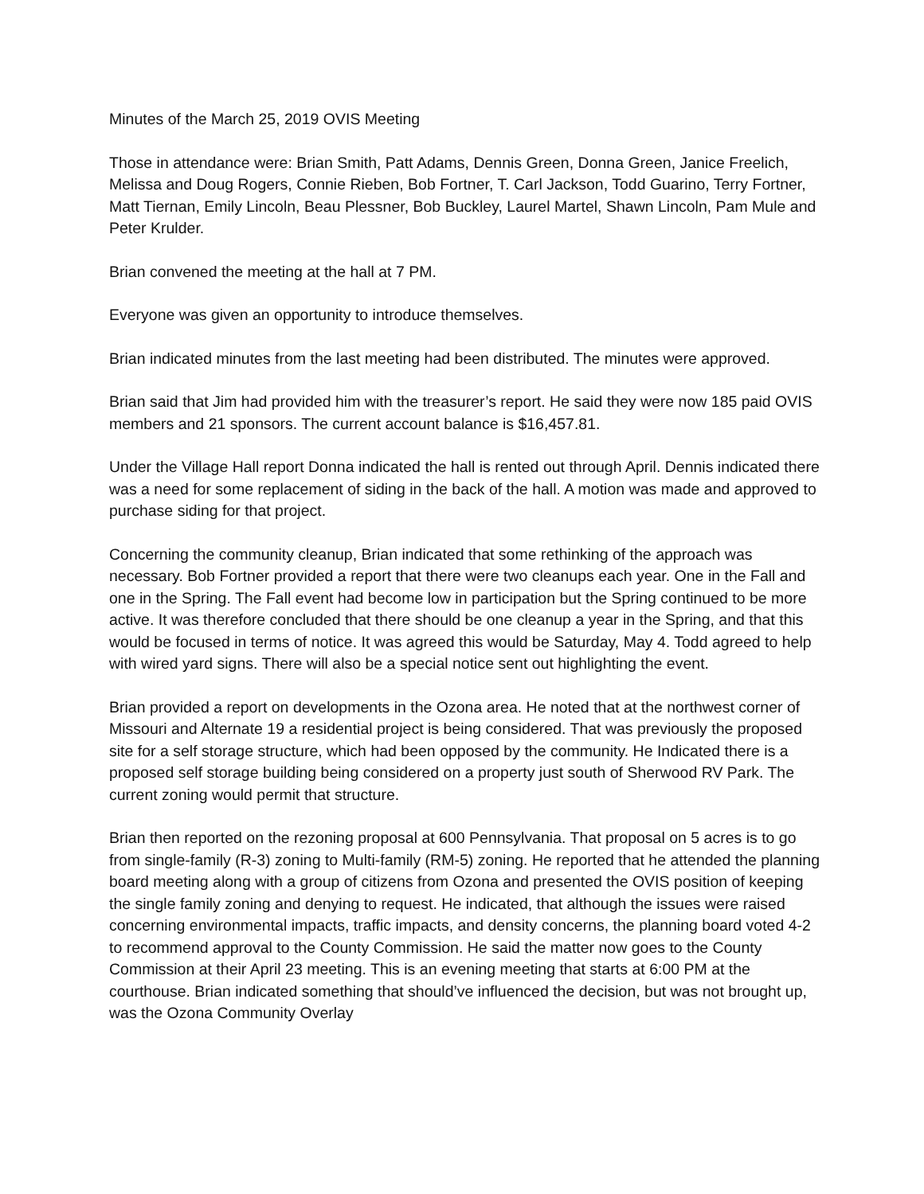Minutes of the March 25, 2019 OVIS Meeting
Those in attendance were: Brian Smith, Patt Adams, Dennis Green, Donna Green, Janice Freelich, Melissa and Doug Rogers, Connie Rieben, Bob Fortner, T. Carl Jackson, Todd Guarino, Terry Fortner, Matt Tiernan, Emily Lincoln, Beau Plessner, Bob Buckley, Laurel Martel, Shawn Lincoln, Pam Mule and Peter Krulder.
Brian convened the meeting at the hall at 7 PM.
Everyone was given an opportunity to introduce themselves.
Brian indicated minutes from the last meeting had been distributed. The minutes were approved.
Brian said that Jim had provided him with the treasurer’s report. He said they were now 185 paid OVIS members and 21 sponsors. The current account balance is $16,457.81.
Under the Village Hall report Donna indicated the hall is rented out through April. Dennis indicated there was a need for some replacement of siding in the back of the hall. A motion was made and approved to purchase siding for that project.
Concerning the community cleanup, Brian indicated that some rethinking of the approach was necessary. Bob Fortner provided a report that there were two cleanups each year. One in the Fall and one in the Spring. The Fall event had become low in participation but the Spring continued to be more active. It was therefore concluded that there should be one cleanup a year in the Spring, and that this would be focused in terms of notice. It was agreed this would be Saturday, May 4. Todd agreed to help with wired yard signs. There will also be a special notice sent out highlighting the event.
Brian provided a report on developments in the Ozona area. He noted that at the northwest corner of Missouri and Alternate 19 a residential project is being considered. That was previously the proposed site for a self storage structure, which had been opposed by the community. He Indicated there is a proposed self storage building being considered on a property just south of Sherwood RV Park. The current zoning would permit that structure.
Brian then reported on the rezoning proposal at 600 Pennsylvania. That proposal on 5 acres is to go from single-family (R-3) zoning to Multi-family (RM-5) zoning. He reported that he attended the planning board meeting along with a group of citizens from Ozona and presented the OVIS position of keeping the single family zoning and denying to request. He indicated, that although the issues were raised concerning environmental impacts, traffic impacts, and density concerns, the planning board voted 4-2 to recommend approval to the County Commission. He said the matter now goes to the County Commission at their April 23 meeting. This is an evening meeting that starts at 6:00 PM at the courthouse. Brian indicated something that should’ve influenced the decision, but was not brought up, was the Ozona Community Overlay